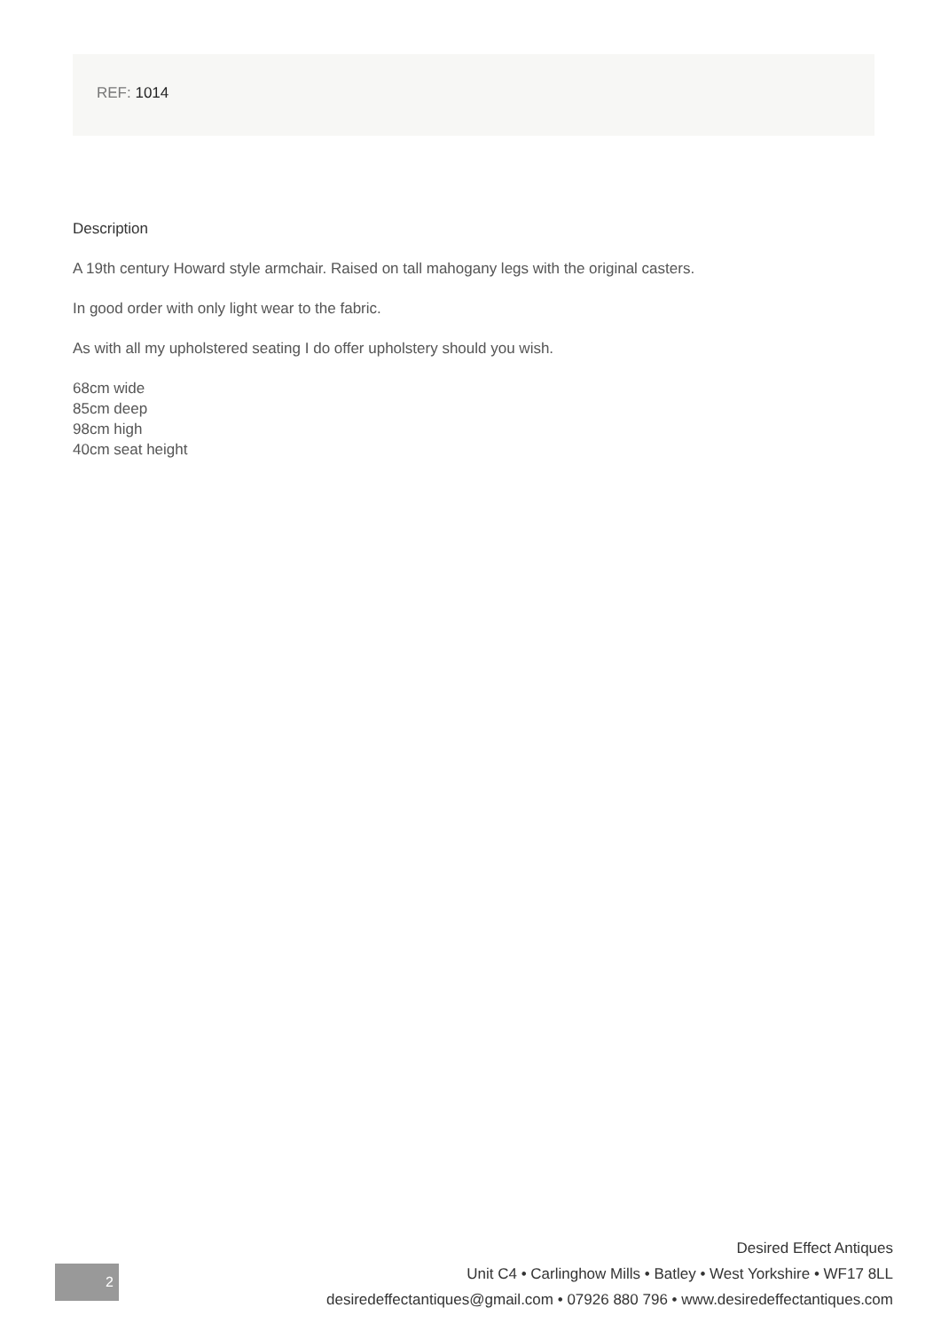REF: 1014
Description
A 19th century Howard style armchair. Raised on tall mahogany legs with the original casters.
In good order with only light wear to the fabric.
As with all my upholstered seating I do offer upholstery should you wish.
68cm wide
85cm deep
98cm high
40cm seat height
2
Desired Effect Antiques
Unit C4 • Carlinghow Mills • Batley • West Yorkshire • WF17 8LL
desiredeffectantiques@gmail.com • 07926 880 796 • www.desiredeffectantiques.com